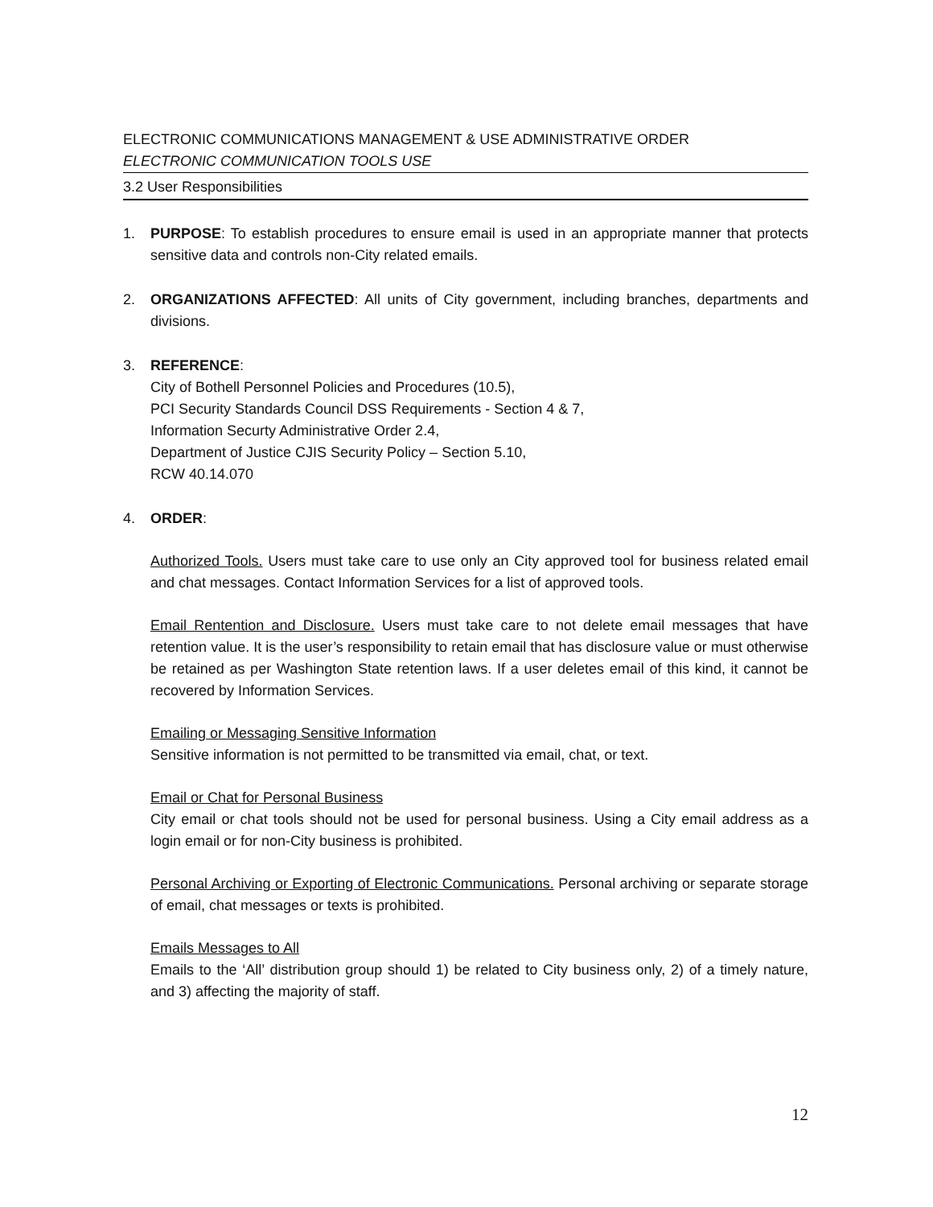ELECTRONIC COMMUNICATIONS MANAGEMENT & USE ADMINISTRATIVE ORDER
ELECTRONIC COMMUNICATION TOOLS USE
3.2 User Responsibilities
1. PURPOSE: To establish procedures to ensure email is used in an appropriate manner that protects sensitive data and controls non-City related emails.
2. ORGANIZATIONS AFFECTED: All units of City government, including branches, departments and divisions.
3. REFERENCE:
City of Bothell Personnel Policies and Procedures (10.5),
PCI Security Standards Council DSS Requirements - Section 4 & 7,
Information Securty Administrative Order 2.4,
Department of Justice CJIS Security Policy – Section 5.10,
RCW 40.14.070
4. ORDER:
Authorized Tools. Users must take care to use only an City approved tool for business related email and chat messages. Contact Information Services for a list of approved tools.
Email Rentention and Disclosure. Users must take care to not delete email messages that have retention value. It is the user’s responsibility to retain email that has disclosure value or must otherwise be retained as per Washington State retention laws. If a user deletes email of this kind, it cannot be recovered by Information Services.
Emailing or Messaging Sensitive Information
Sensitive information is not permitted to be transmitted via email, chat, or text.
Email or Chat for Personal Business
City email or chat tools should not be used for personal business. Using a City email address as a login email or for non-City business is prohibited.
Personal Archiving or Exporting of Electronic Communications. Personal archiving or separate storage of email, chat messages or texts is prohibited.
Emails Messages to All
Emails to the ‘All’ distribution group should 1) be related to City business only, 2) of a timely nature, and 3) affecting the majority of staff.
12